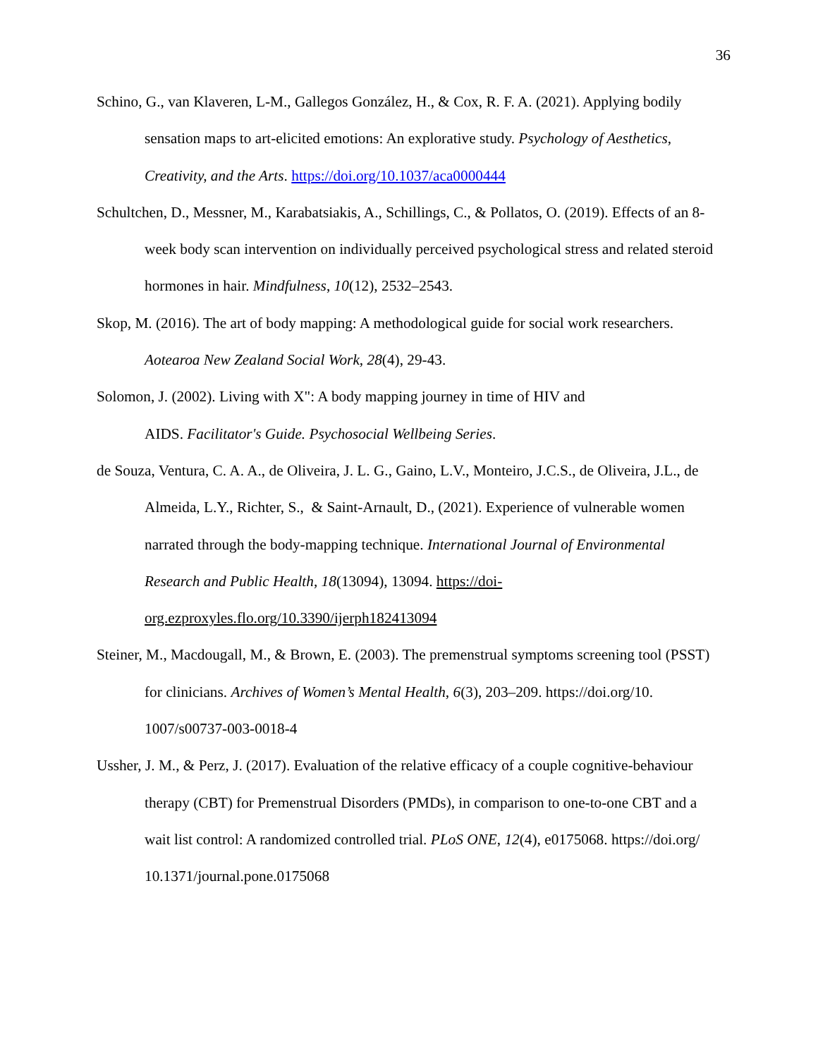36
Schino, G., van Klaveren, L-M., Gallegos González, H., & Cox, R. F. A. (2021). Applying bodily sensation maps to art-elicited emotions: An explorative study. Psychology of Aesthetics, Creativity, and the Arts. https://doi.org/10.1037/aca0000444
Schultchen, D., Messner, M., Karabatsiakis, A., Schillings, C., & Pollatos, O. (2019). Effects of an 8-week body scan intervention on individually perceived psychological stress and related steroid hormones in hair. Mindfulness, 10(12), 2532–2543.
Skop, M. (2016). The art of body mapping: A methodological guide for social work researchers. Aotearoa New Zealand Social Work, 28(4), 29-43.
Solomon, J. (2002). Living with X": A body mapping journey in time of HIV and
AIDS. Facilitator's Guide. Psychosocial Wellbeing Series.
de Souza, Ventura, C. A. A., de Oliveira, J. L. G., Gaino, L.V., Monteiro, J.C.S., de Oliveira, J.L., de Almeida, L.Y., Richter, S., & Saint-Arnault, D., (2021). Experience of vulnerable women narrated through the body-mapping technique. International Journal of Environmental Research and Public Health, 18(13094), 13094. https://doi-org.ezproxyles.flo.org/10.3390/ijerph182413094
Steiner, M., Macdougall, M., & Brown, E. (2003). The premenstrual symptoms screening tool (PSST) for clinicians. Archives of Women’s Mental Health, 6(3), 203–209. https://doi.org/10. 1007/s00737-003-0018-4
Ussher, J. M., & Perz, J. (2017). Evaluation of the relative efficacy of a couple cognitive-behaviour therapy (CBT) for Premenstrual Disorders (PMDs), in comparison to one-to-one CBT and a wait list control: A randomized controlled trial. PLoS ONE, 12(4), e0175068. https://doi.org/ 10.1371/journal.pone.0175068